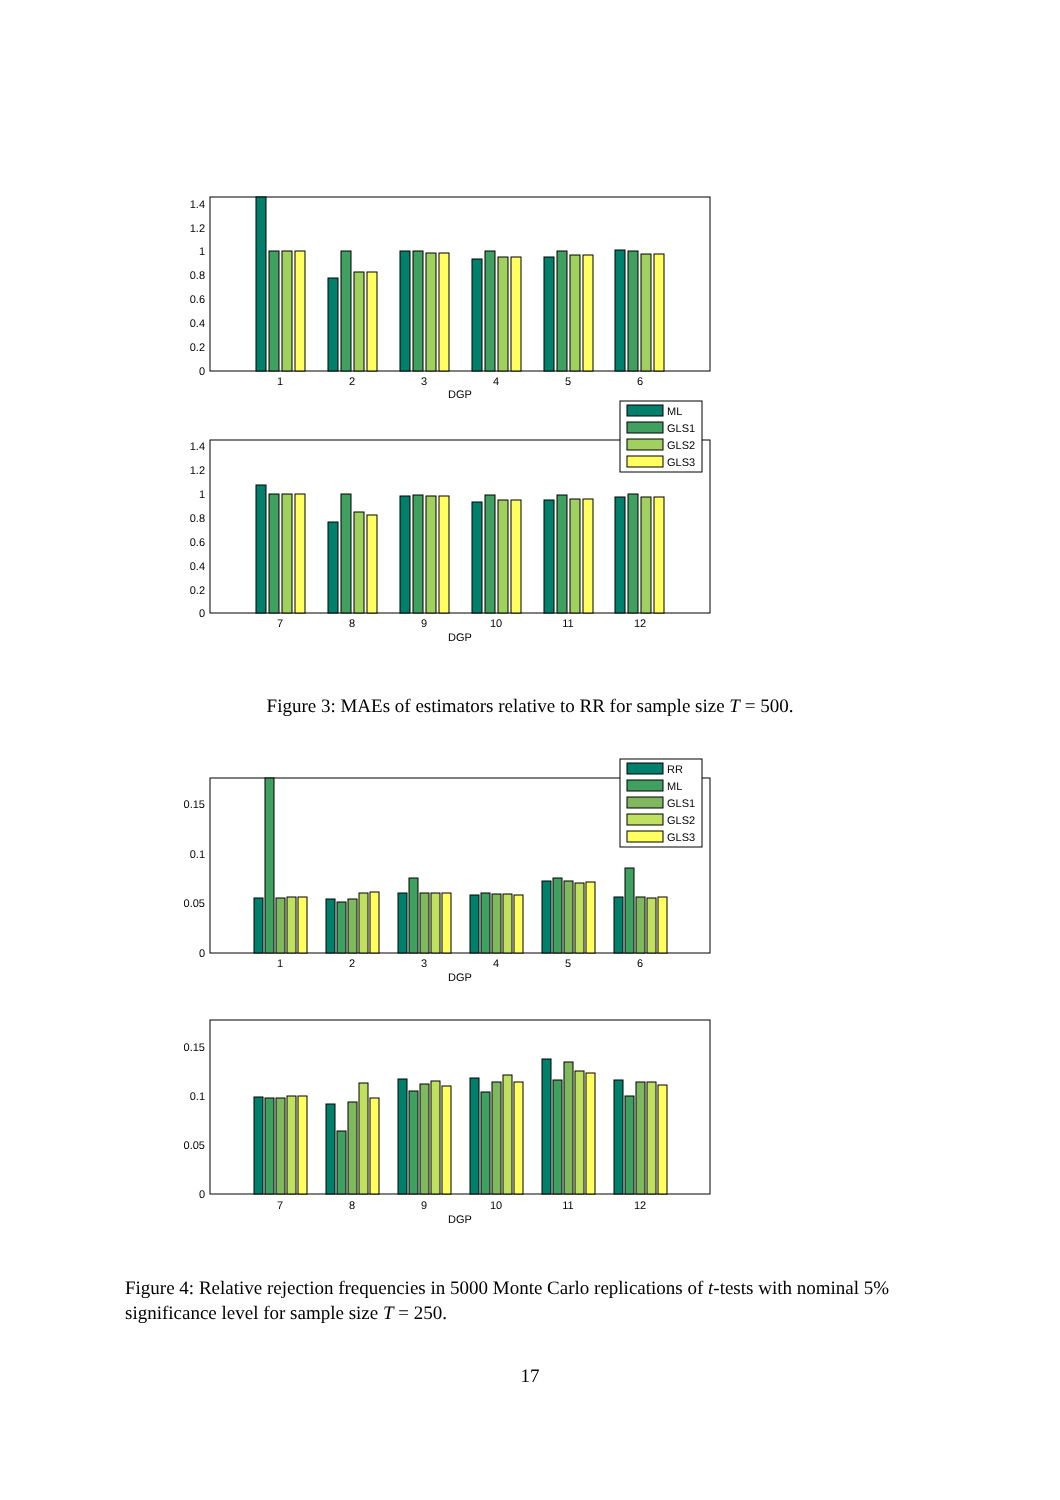0
0.2
0.4
0.6
0.8
1
1.2
1.4
0
0.2
0.4
0.6
0.8
1
1.2
1.4
1
2
3
4
5
6
DGP
7
8
9
10
11
12
DGP
ML
GLS1
GLS2
GLS3
Figure 3: MAEs of estimators relative to RR for sample size T = 500.
0
0.05
0.1
0.15
0
0.05
0.1
0.15
1
2
3
4
5
6
DGP
7
8
9
10
11
12
DGP
RR
ML
GLS1
GLS2
GLS3
Figure 4: Relative rejection frequencies in 5000 Monte Carlo replications of t-tests with nominal 5% significance level for sample size T = 250.
17